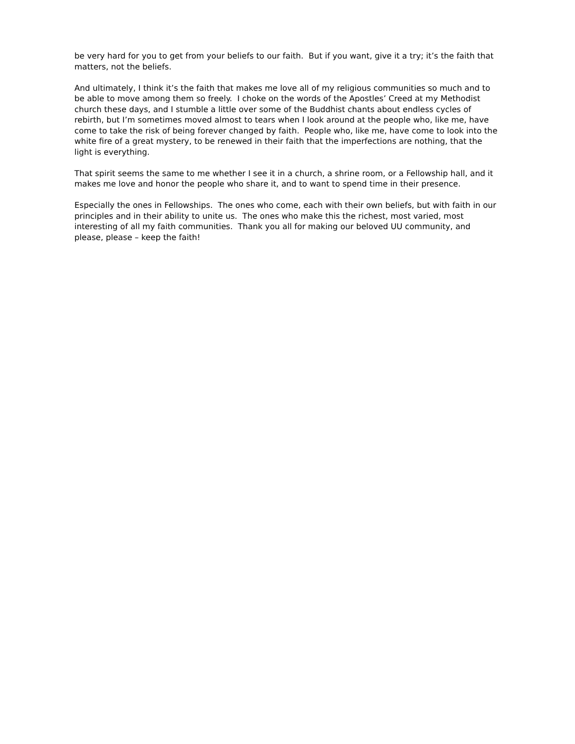be very hard for you to get from your beliefs to our faith. But if you want, give it a try; it’s the faith that matters, not the beliefs.
And ultimately, I think it’s the faith that makes me love all of my religious communities so much and to be able to move among them so freely. I choke on the words of the Apostles’ Creed at my Methodist church these days, and I stumble a little over some of the Buddhist chants about endless cycles of rebirth, but I’m sometimes moved almost to tears when I look around at the people who, like me, have come to take the risk of being forever changed by faith. People who, like me, have come to look into the white fire of a great mystery, to be renewed in their faith that the imperfections are nothing, that the light is everything.
That spirit seems the same to me whether I see it in a church, a shrine room, or a Fellowship hall, and it makes me love and honor the people who share it, and to want to spend time in their presence.
Especially the ones in Fellowships. The ones who come, each with their own beliefs, but with faith in our principles and in their ability to unite us. The ones who make this the richest, most varied, most interesting of all my faith communities. Thank you all for making our beloved UU community, and please, please – keep the faith!